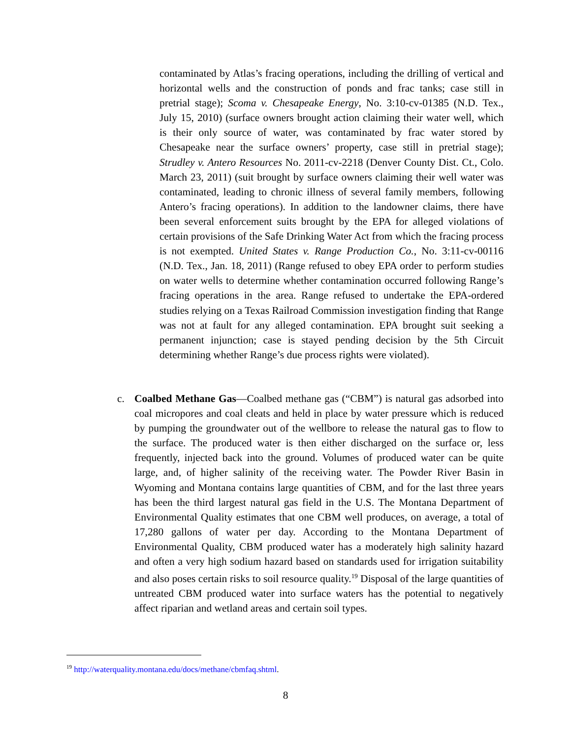contaminated by Atlas’s fracing operations, including the drilling of vertical and horizontal wells and the construction of ponds and frac tanks; case still in pretrial stage); Scoma v. Chesapeake Energy, No. 3:10-cv-01385 (N.D. Tex., July 15, 2010) (surface owners brought action claiming their water well, which is their only source of water, was contaminated by frac water stored by Chesapeake near the surface owners’ property, case still in pretrial stage); Strudley v. Antero Resources No. 2011-cv-2218 (Denver County Dist. Ct., Colo. March 23, 2011) (suit brought by surface owners claiming their well water was contaminated, leading to chronic illness of several family members, following Antero’s fracing operations). In addition to the landowner claims, there have been several enforcement suits brought by the EPA for alleged violations of certain provisions of the Safe Drinking Water Act from which the fracing process is not exempted. United States v. Range Production Co., No. 3:11-cv-00116 (N.D. Tex., Jan. 18, 2011) (Range refused to obey EPA order to perform studies on water wells to determine whether contamination occurred following Range’s fracing operations in the area. Range refused to undertake the EPA-ordered studies relying on a Texas Railroad Commission investigation finding that Range was not at fault for any alleged contamination. EPA brought suit seeking a permanent injunction; case is stayed pending decision by the 5th Circuit determining whether Range’s due process rights were violated).
c. Coalbed Methane Gas—Coalbed methane gas (“CBM”) is natural gas adsorbed into coal micropores and coal cleats and held in place by water pressure which is reduced by pumping the groundwater out of the wellbore to release the natural gas to flow to the surface. The produced water is then either discharged on the surface or, less frequently, injected back into the ground. Volumes of produced water can be quite large, and, of higher salinity of the receiving water. The Powder River Basin in Wyoming and Montana contains large quantities of CBM, and for the last three years has been the third largest natural gas field in the U.S. The Montana Department of Environmental Quality estimates that one CBM well produces, on average, a total of 17,280 gallons of water per day. According to the Montana Department of Environmental Quality, CBM produced water has a moderately high salinity hazard and often a very high sodium hazard based on standards used for irrigation suitability and also poses certain risks to soil resource quality.<sup>19</sup> Disposal of the large quantities of untreated CBM produced water into surface waters has the potential to negatively affect riparian and wetland areas and certain soil types.
<sup>19</sup> http://waterquality.montana.edu/docs/methane/cbmfaq.shtml.
8